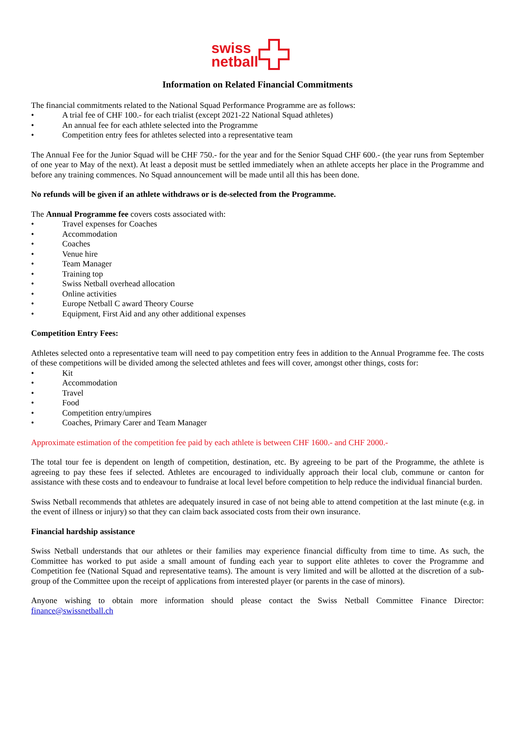swiss
netball
Information on Related Financial Commitments
The financial commitments related to the National Squad Performance Programme are as follows:
• A trial fee of CHF 100.- for each trialist (except 2021-22 National Squad athletes)
• An annual fee for each athlete selected into the Programme
• Competition entry fees for athletes selected into a representative team
The Annual Fee for the Junior Squad will be CHF 750.- for the year and for the Senior Squad CHF 600.- (the year runs from September of one year to May of the next). At least a deposit must be settled immediately when an athlete accepts her place in the Programme and before any training commences. No Squad announcement will be made until all this has been done.
No refunds will be given if an athlete withdraws or is de-selected from the Programme.
The Annual Programme fee covers costs associated with:
• Travel expenses for Coaches
• Accommodation
• Coaches
• Venue hire
• Team Manager
• Training top
• Swiss Netball overhead allocation
• Online activities
• Europe Netball C award Theory Course
• Equipment, First Aid and any other additional expenses
Competition Entry Fees:
Athletes selected onto a representative team will need to pay competition entry fees in addition to the Annual Programme fee. The costs of these competitions will be divided among the selected athletes and fees will cover, amongst other things, costs for:
• Kit
• Accommodation
• Travel
• Food
• Competition entry/umpires
• Coaches, Primary Carer and Team Manager
Approximate estimation of the competition fee paid by each athlete is between CHF 1600.- and CHF 2000.-
The total tour fee is dependent on length of competition, destination, etc. By agreeing to be part of the Programme, the athlete is agreeing to pay these fees if selected. Athletes are encouraged to individually approach their local club, commune or canton for assistance with these costs and to endeavour to fundraise at local level before competition to help reduce the individual financial burden.
Swiss Netball recommends that athletes are adequately insured in case of not being able to attend competition at the last minute (e.g. in the event of illness or injury) so that they can claim back associated costs from their own insurance.
Financial hardship assistance
Swiss Netball understands that our athletes or their families may experience financial difficulty from time to time. As such, the Committee has worked to put aside a small amount of funding each year to support elite athletes to cover the Programme and Competition fee (National Squad and representative teams). The amount is very limited and will be allotted at the discretion of a sub-group of the Committee upon the receipt of applications from interested player (or parents in the case of minors).
Anyone wishing to obtain more information should please contact the Swiss Netball Committee Finance Director: finance@swissnetball.ch